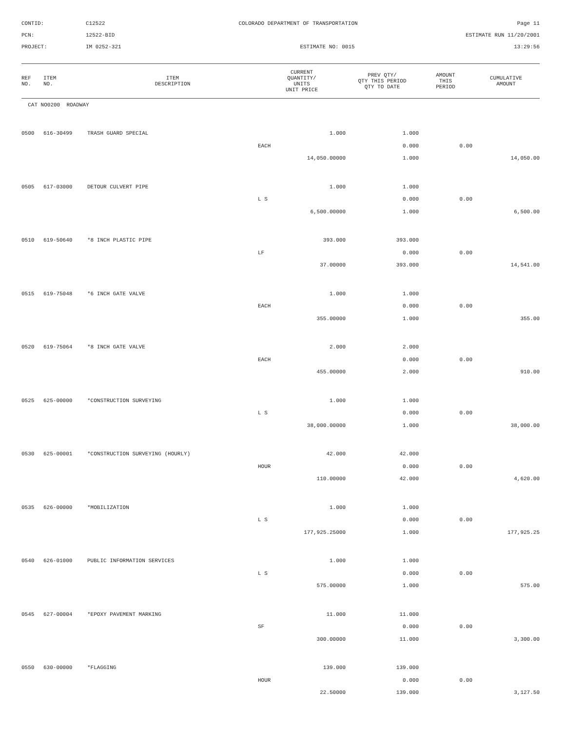CONTID:
C12522
COLORADO DEPARTMENT OF TRANSPORTATION
Page 11
PCN:
12522-BID
ESTIMATE RUN 11/20/2001
PROJECT:
IM 0252-321
ESTIMATE NO: 0015
13:29:56
| REF NO. | ITEM NO. | ITEM DESCRIPTION | CURRENT QUANTITY/ UNITS UNIT PRICE | PREV QTY/ QTY THIS PERIOD QTY TO DATE | AMOUNT THIS PERIOD | CUMULATIVE AMOUNT |
| --- | --- | --- | --- | --- | --- | --- |
| CAT NO0200 ROADWAY | | | | | | | |
| 0500 | 616-30499 | TRASH GUARD SPECIAL | | 1.000 | 1.000 | | |
| | | | EACH | | 0.000 | 0.00 | |
| | | | | 14,050.00000 | 1.000 | | 14,050.00 |
| 0505 | 617-03000 | DETOUR CULVERT PIPE | | 1.000 | 1.000 | | |
| | | | L S | | 0.000 | 0.00 | |
| | | | | 6,500.00000 | 1.000 | | 6,500.00 |
| 0510 | 619-50640 | *8 INCH PLASTIC PIPE | | 393.000 | 393.000 | | |
| | | | LF | | 0.000 | 0.00 | |
| | | | | 37.00000 | 393.000 | | 14,541.00 |
| 0515 | 619-75048 | *6 INCH GATE VALVE | | 1.000 | 1.000 | | |
| | | | EACH | | 0.000 | 0.00 | |
| | | | | 355.00000 | 1.000 | | 355.00 |
| 0520 | 619-75064 | *8 INCH GATE VALVE | | 2.000 | 2.000 | | |
| | | | EACH | | 0.000 | 0.00 | |
| | | | | 455.00000 | 2.000 | | 910.00 |
| 0525 | 625-00000 | *CONSTRUCTION SURVEYING | | 1.000 | 1.000 | | |
| | | | L S | | 0.000 | 0.00 | |
| | | | | 38,000.00000 | 1.000 | | 38,000.00 |
| 0530 | 625-00001 | *CONSTRUCTION SURVEYING (HOURLY) | | 42.000 | 42.000 | | |
| | | | HOUR | | 0.000 | 0.00 | |
| | | | | 110.00000 | 42.000 | | 4,620.00 |
| 0535 | 626-00000 | *MOBILIZATION | | 1.000 | 1.000 | | |
| | | | L S | | 0.000 | 0.00 | |
| | | | | 177,925.25000 | 1.000 | | 177,925.25 |
| 0540 | 626-01000 | PUBLIC INFORMATION SERVICES | | 1.000 | 1.000 | | |
| | | | L S | | 0.000 | 0.00 | |
| | | | | 575.00000 | 1.000 | | 575.00 |
| 0545 | 627-00004 | *EPOXY PAVEMENT MARKING | | 11.000 | 11.000 | | |
| | | | SF | | 0.000 | 0.00 | |
| | | | | 300.00000 | 11.000 | | 3,300.00 |
| 0550 | 630-00000 | *FLAGGING | | 139.000 | 139.000 | | |
| | | | HOUR | | 0.000 | 0.00 | |
| | | | | 22.50000 | 139.000 | | 3,127.50 |